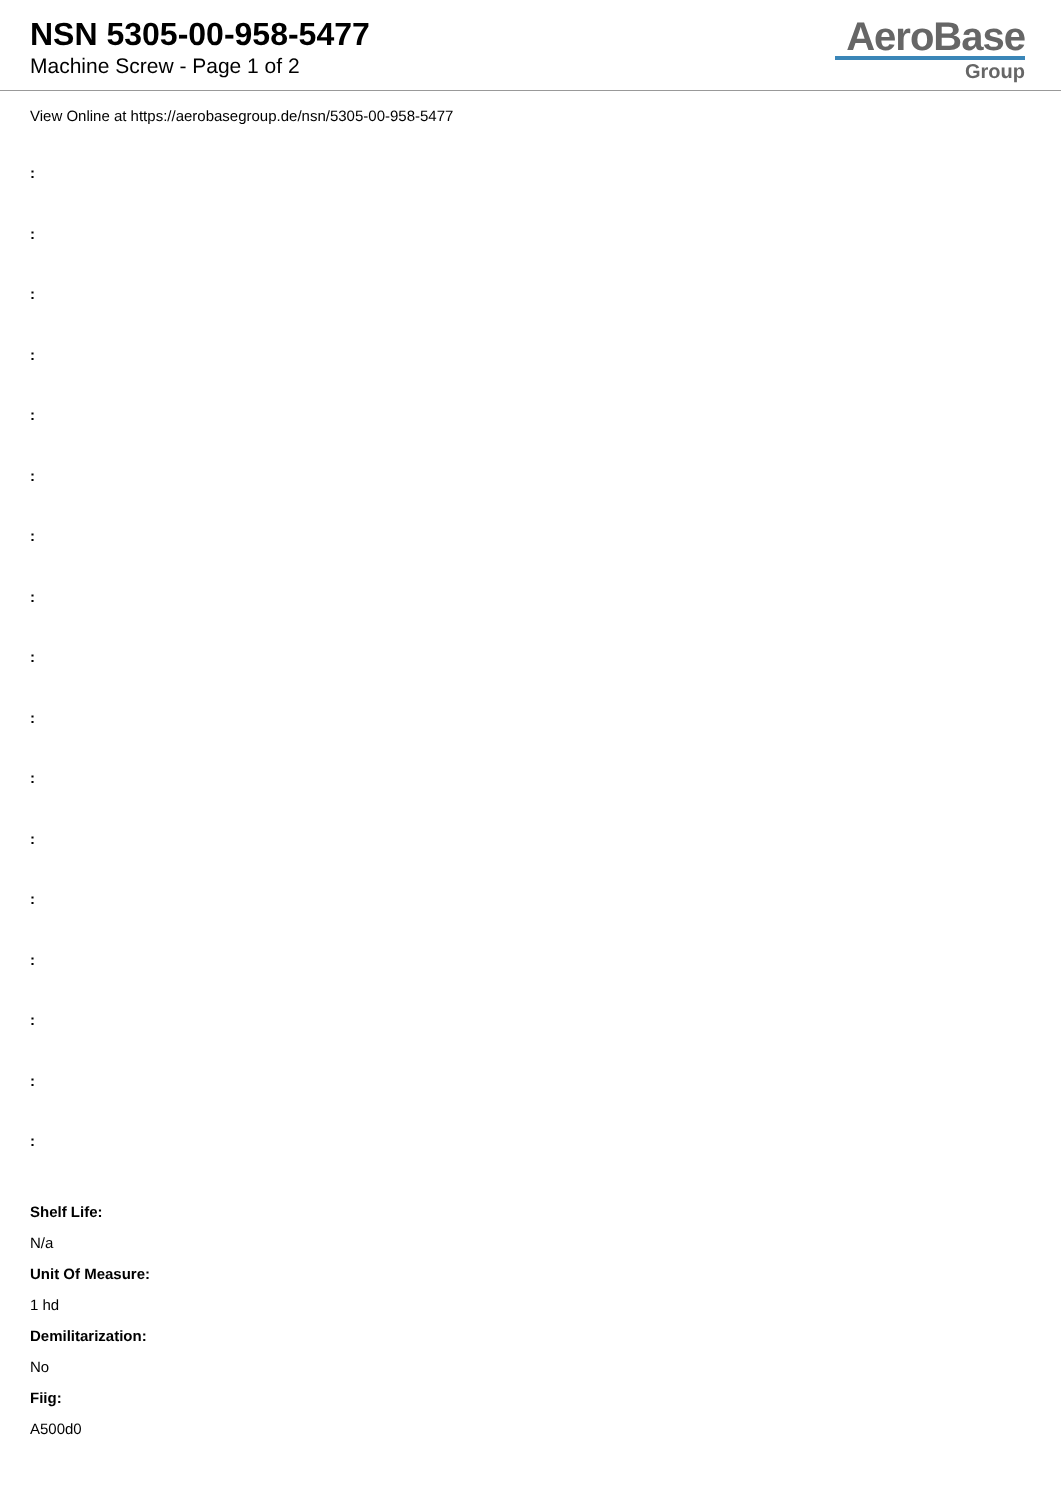NSN 5305-00-958-5477
Machine Screw - Page 1 of 2
AeroBase
Group
View Online at https://aerobasegroup.de/nsn/5305-00-958-5477
:
:
:
:
:
:
:
:
:
:
:
:
:
:
:
:
:
Shelf Life:
N/a
Unit Of Measure:
1 hd
Demilitarization:
No
Fiig:
A500d0